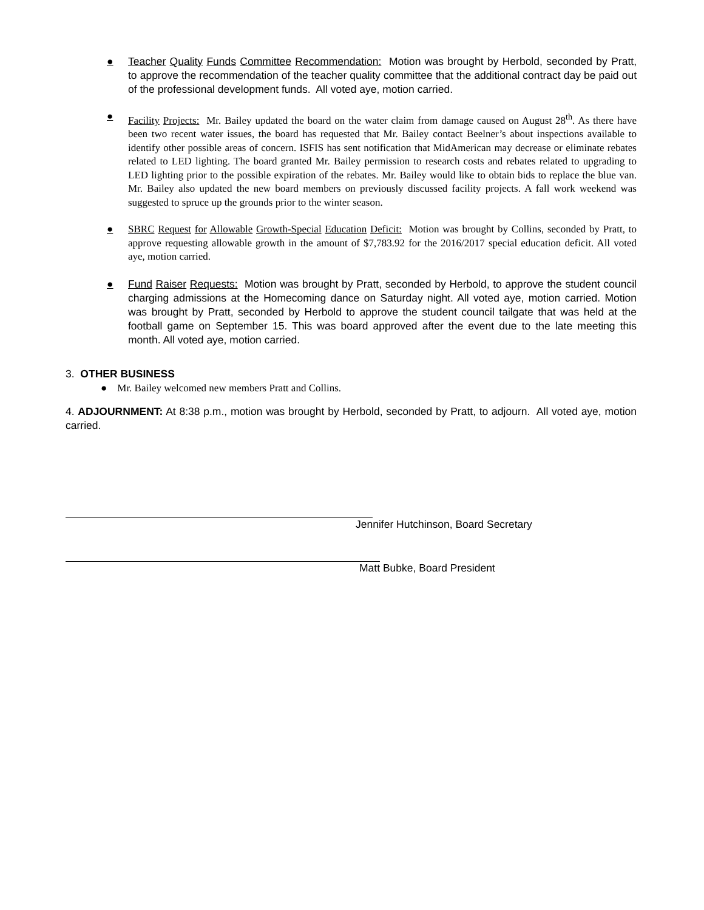● Teacher Quality Funds Committee Recommendation: Motion was brought by Herbold, seconded by Pratt, to approve the recommendation of the teacher quality committee that the additional contract day be paid out of the professional development funds. All voted aye, motion carried.
● Facility Projects: Mr. Bailey updated the board on the water claim from damage caused on August 28<sup>th</sup>. As there have been two recent water issues, the board has requested that Mr. Bailey contact Beelner’s about inspections available to identify other possible areas of concern. ISFIS has sent notification that MidAmerican may decrease or eliminate rebates related to LED lighting. The board granted Mr. Bailey permission to research costs and rebates related to upgrading to LED lighting prior to the possible expiration of the rebates. Mr. Bailey would like to obtain bids to replace the blue van. Mr. Bailey also updated the new board members on previously discussed facility projects. A fall work weekend was suggested to spruce up the grounds prior to the winter season.
● SBRC Request for Allowable Growth-Special Education Deficit: Motion was brought by Collins, seconded by Pratt, to approve requesting allowable growth in the amount of $7,783.92 for the 2016/2017 special education deficit. All voted aye, motion carried.
● Fund Raiser Requests: Motion was brought by Pratt, seconded by Herbold, to approve the student council charging admissions at the Homecoming dance on Saturday night. All voted aye, motion carried. Motion was brought by Pratt, seconded by Herbold to approve the student council tailgate that was held at the football game on September 15. This was board approved after the event due to the late meeting this month. All voted aye, motion carried.
3. OTHER BUSINESS
● Mr. Bailey welcomed new members Pratt and Collins.
4. ADJOURNMENT: At 8:38 p.m., motion was brought by Herbold, seconded by Pratt, to adjourn. All voted aye, motion carried.
Jennifer Hutchinson, Board Secretary
Matt Bubke, Board President